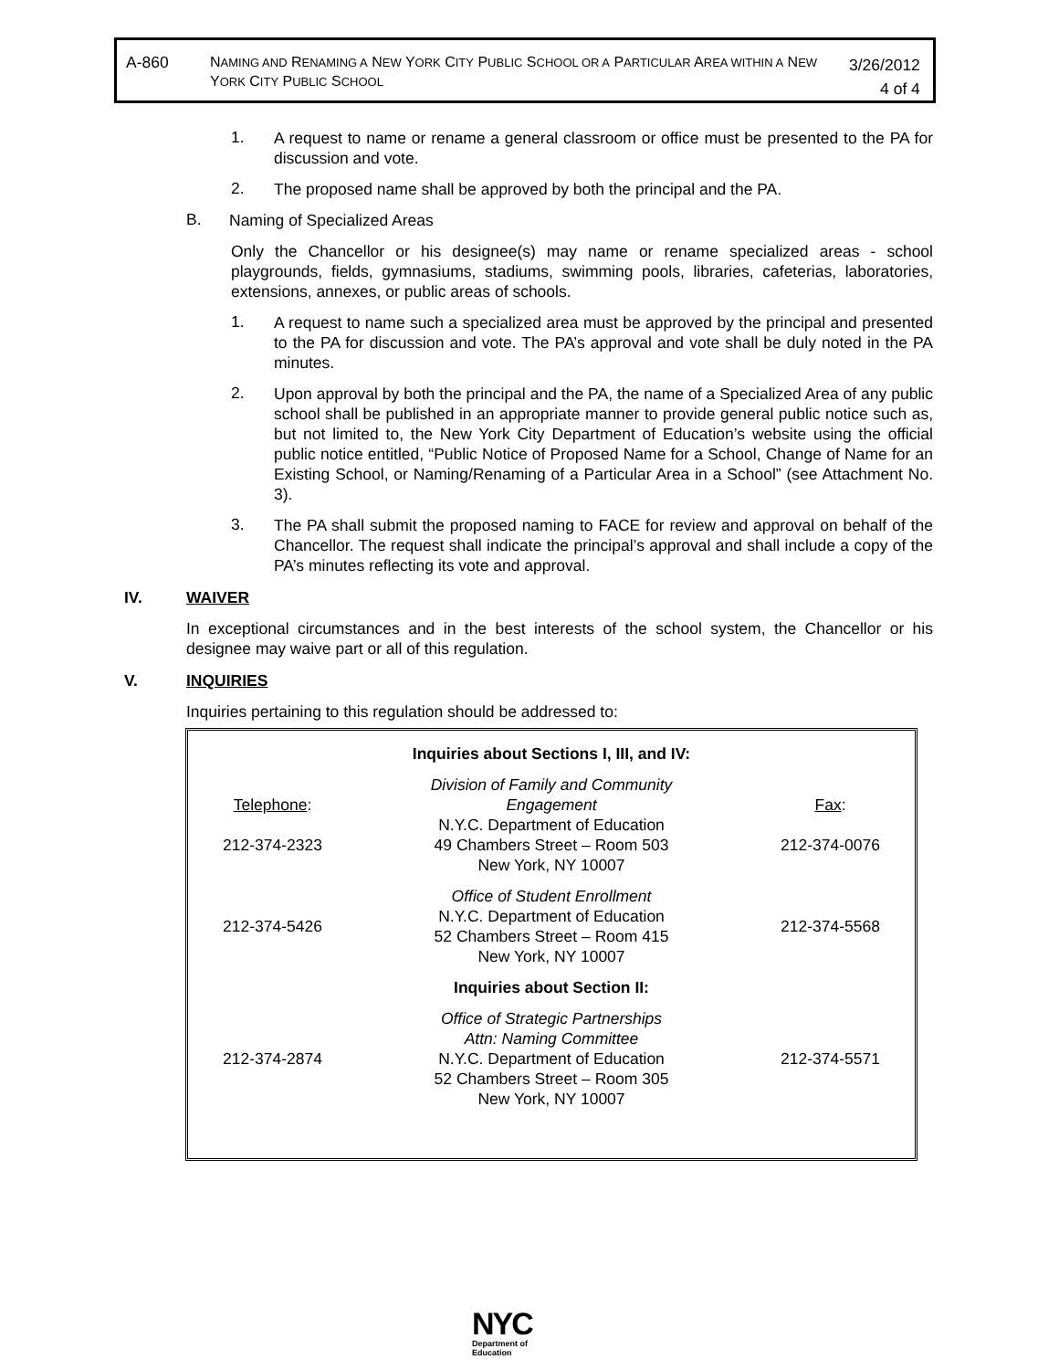A-860
NAMING AND RENAMING A NEW YORK CITY PUBLIC SCHOOL OR A PARTICULAR AREA WITHIN A NEW YORK CITY PUBLIC SCHOOL
3/26/2012
4 of 4
1.
A request to name or rename a general classroom or office must be presented to the PA for discussion and vote.
2.
The proposed name shall be approved by both the principal and the PA.
B.
Naming of Specialized Areas
Only the Chancellor or his designee(s) may name or rename specialized areas - school playgrounds, fields, gymnasiums, stadiums, swimming pools, libraries, cafeterias, laboratories, extensions, annexes, or public areas of schools.
1.
A request to name such a specialized area must be approved by the principal and presented to the PA for discussion and vote. The PA’s approval and vote shall be duly noted in the PA minutes.
2.
Upon approval by both the principal and the PA, the name of a Specialized Area of any public school shall be published in an appropriate manner to provide general public notice such as, but not limited to, the New York City Department of Education’s website using the official public notice entitled, “Public Notice of Proposed Name for a School, Change of Name for an Existing School, or Naming/Renaming of a Particular Area in a School” (see Attachment No. 3).
3.
The PA shall submit the proposed naming to FACE for review and approval on behalf of the Chancellor. The request shall indicate the principal’s approval and shall include a copy of the PA’s minutes reflecting its vote and approval.
IV. WAIVER
In exceptional circumstances and in the best interests of the school system, the Chancellor or his designee may waive part or all of this regulation.
V. INQUIRIES
Inquiries pertaining to this regulation should be addressed to:
| Inquiries about Sections I, III, and IV: | | |
| Telephone : 212-374-2323 | Division of Family and Community Engagement N.Y.C. Department of Education 49 Chambers Street – Room 503 New York, NY 10007 | Fax : 212-374-0076 |
| 212-374-5426 | Office of Student Enrollment N.Y.C. Department of Education 52 Chambers Street – Room 415 New York, NY 10007 | 212-374-5568 |
| Inquiries about Section II: | | |
| 212-374-2874 | Office of Strategic Partnerships Attn: Naming Committee N.Y.C. Department of Education 52 Chambers Street – Room 305 New York, NY 10007 | 212-374-5571 |
NYC
Department of
Education